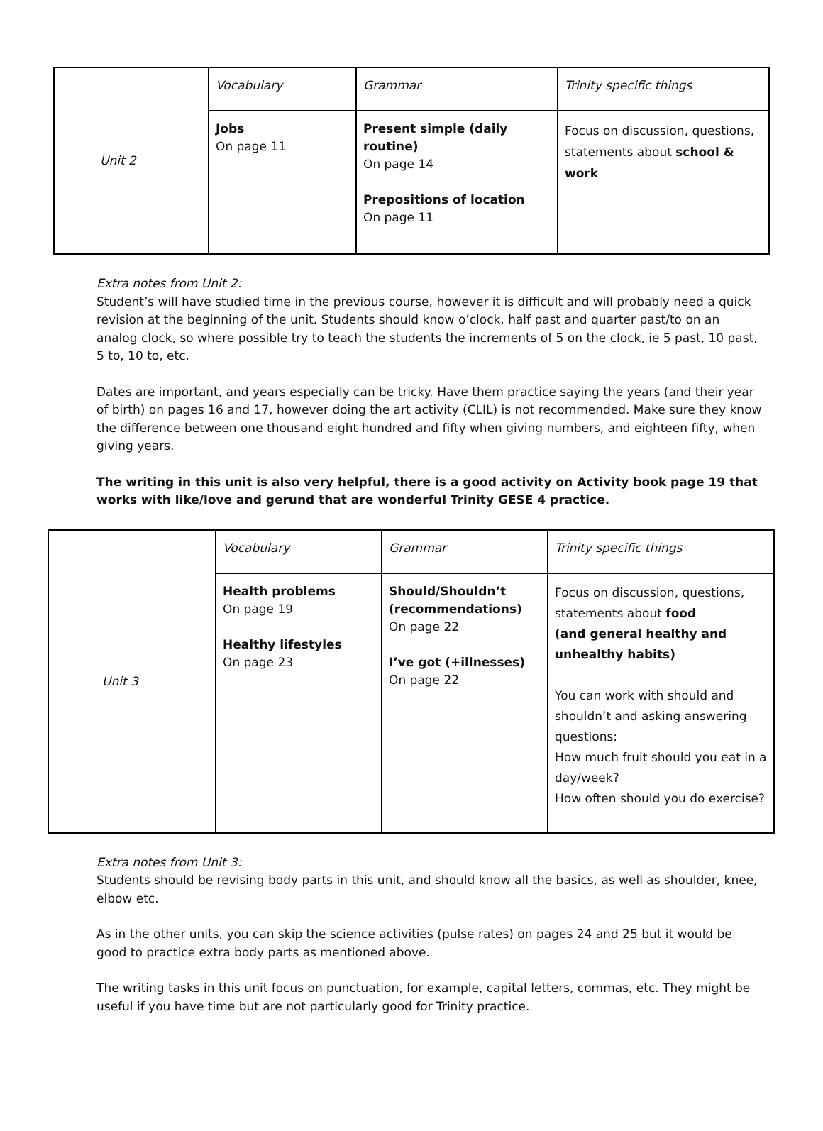| Unit 2 | Vocabulary | Grammar | Trinity specific things |
| | Jobs On page 11 | Present simple (daily routine) On page 14 Prepositions of location On page 11 | Focus on discussion, questions, statements about school & work |
Extra notes from Unit 2:
Student’s will have studied time in the previous course, however it is difficult and will probably need a quick revision at the beginning of the unit. Students should know o’clock, half past and quarter past/to on an analog clock, so where possible try to teach the students the increments of 5 on the clock, ie 5 past, 10 past, 5 to, 10 to, etc.
Dates are important, and years especially can be tricky. Have them practice saying the years (and their year of birth) on pages 16 and 17, however doing the art activity (CLIL) is not recommended. Make sure they know the difference between one thousand eight hundred and fifty when giving numbers, and eighteen fifty, when giving years.
The writing in this unit is also very helpful, there is a good activity on Activity book page 19 that works with like/love and gerund that are wonderful Trinity GESE 4 practice.
| Unit 3 | Vocabulary | Grammar | Trinity specific things |
| | Health problems On page 19 Healthy lifestyles On page 23 | Should/Shouldn’t (recommendations) On page 22 I’ve got (+illnesses) On page 22 | Focus on discussion, questions, statements about food (and general healthy and unhealthy habits) You can work with should and shouldn’t and asking answering questions: How much fruit should you eat in a day/week? How often should you do exercise? |
Extra notes from Unit 3:
Students should be revising body parts in this unit, and should know all the basics, as well as shoulder, knee, elbow etc.
As in the other units, you can skip the science activities (pulse rates) on pages 24 and 25 but it would be good to practice extra body parts as mentioned above.
The writing tasks in this unit focus on punctuation, for example, capital letters, commas, etc. They might be useful if you have time but are not particularly good for Trinity practice.